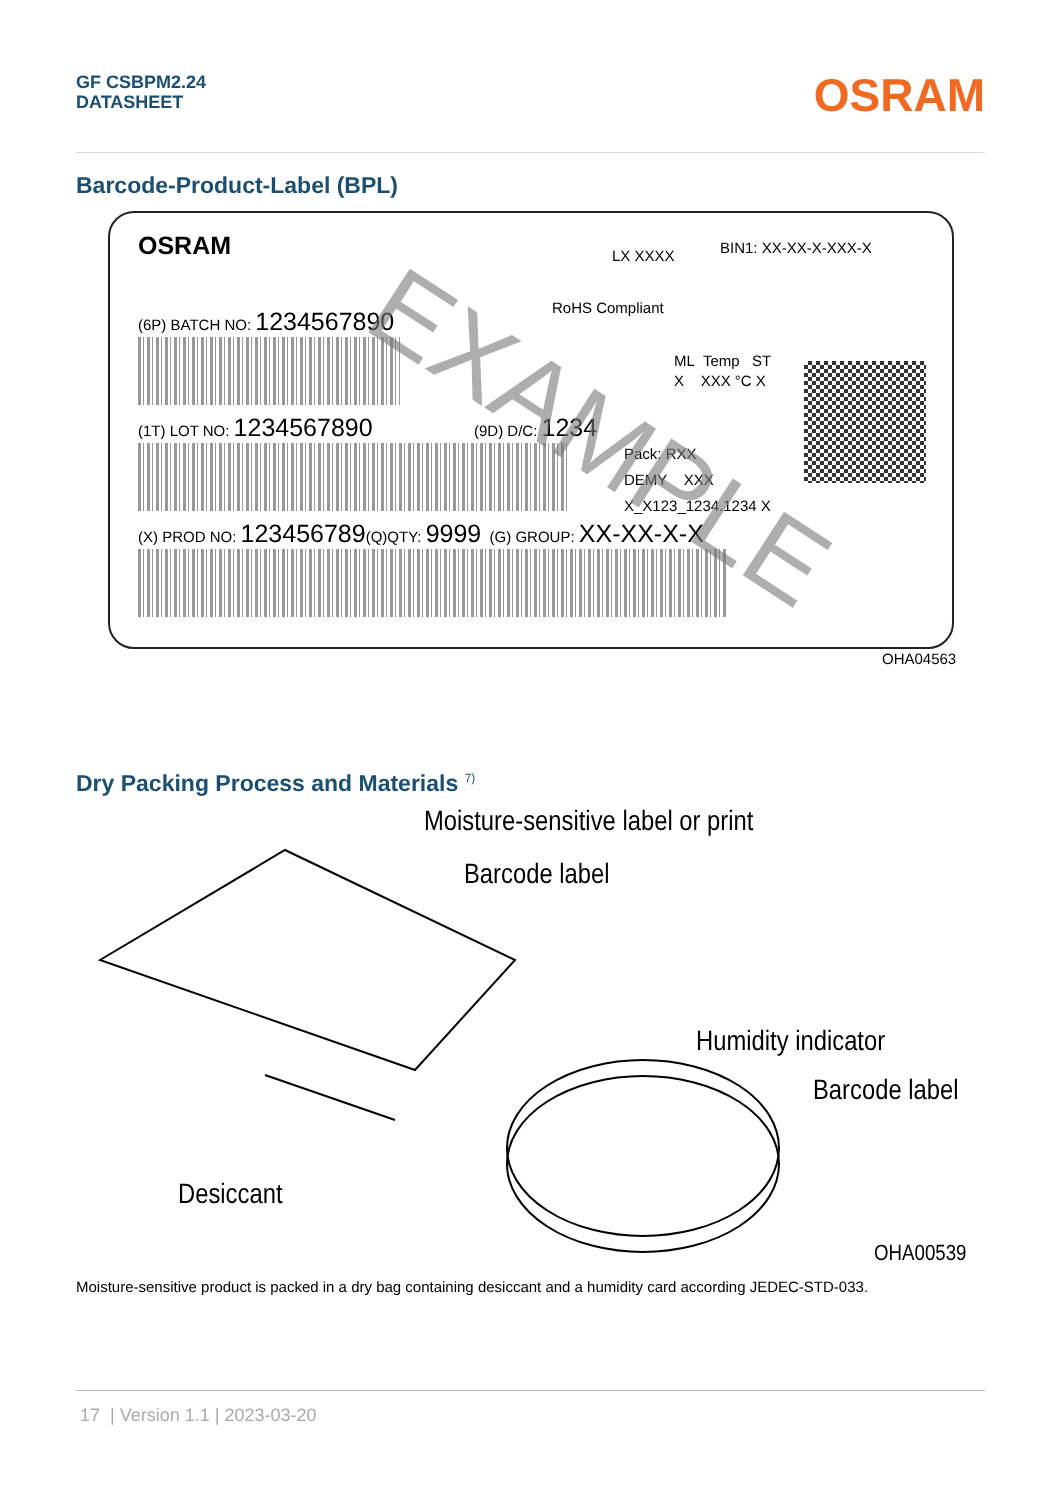GF CSBPM2.24
DATASHEET
OSRAM
Barcode-Product-Label (BPL)
OSRAM LX XXXX BIN1: XX-XX-X-XXX-X
RoHS Compliant
(6P) BATCH NO: 1234567890
ML Temp ST
X XXX °C X
(1T) LOT NO: 1234567890 (9D) D/C: 1234
Pack: RXX
DEMY XXX
X_X123_1234.1234 X
(X) PROD NO: 123456789(Q)QTY: 9999 (G) GROUP: XX-XX-X-X
EXAMPLE
OHA04563
Dry Packing Process and Materials <sup>7)</sup>
Moisture-sensitive label or print
Barcode label
Humidity indicator
Barcode label
Desiccant
OHA00539
Moisture-sensitive product is packed in a dry bag containing desiccant and a humidity card according JEDEC-STD-033.
17 | Version 1.1 | 2023-03-20